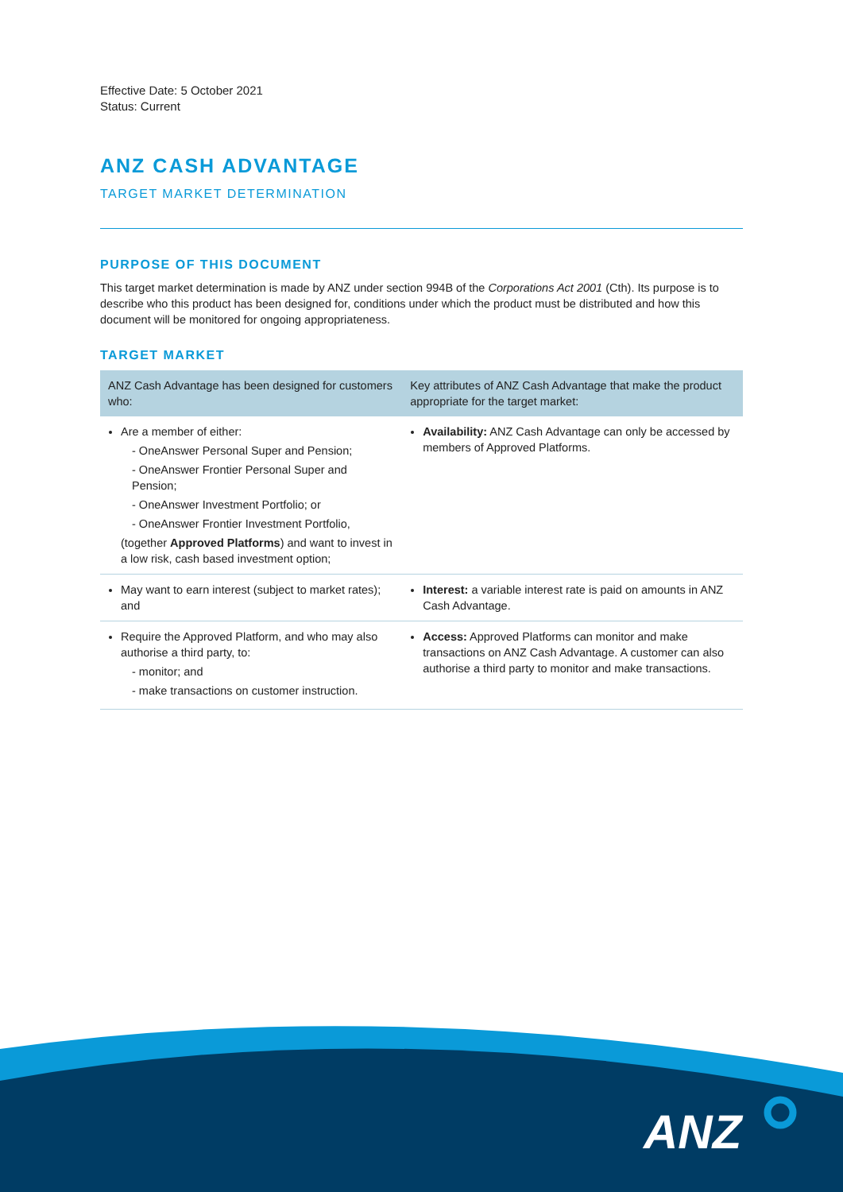Effective Date: 5 October 2021
Status: Current
ANZ CASH ADVANTAGE
TARGET MARKET DETERMINATION
PURPOSE OF THIS DOCUMENT
This target market determination is made by ANZ under section 994B of the Corporations Act 2001 (Cth). Its purpose is to describe who this product has been designed for, conditions under which the product must be distributed and how this document will be monitored for ongoing appropriateness.
TARGET MARKET
| ANZ Cash Advantage has been designed for customers who: | Key attributes of ANZ Cash Advantage that make the product appropriate for the target market: |
| --- | --- |
| Are a member of either: - OneAnswer Personal Super and Pension; - OneAnswer Frontier Personal Super and Pension; - OneAnswer Investment Portfolio; or - OneAnswer Frontier Investment Portfolio, (together Approved Platforms ) and want to invest in a low risk, cash based investment option; | Availability: ANZ Cash Advantage can only be accessed by members of Approved Platforms. |
| May want to earn interest (subject to market rates); and | Interest: a variable interest rate is paid on amounts in ANZ Cash Advantage. |
| Require the Approved Platform, and who may also authorise a third party, to: - monitor; and - make transactions on customer instruction. | Access: Approved Platforms can monitor and make transactions on ANZ Cash Advantage. A customer can also authorise a third party to monitor and make transactions. |
ANZ